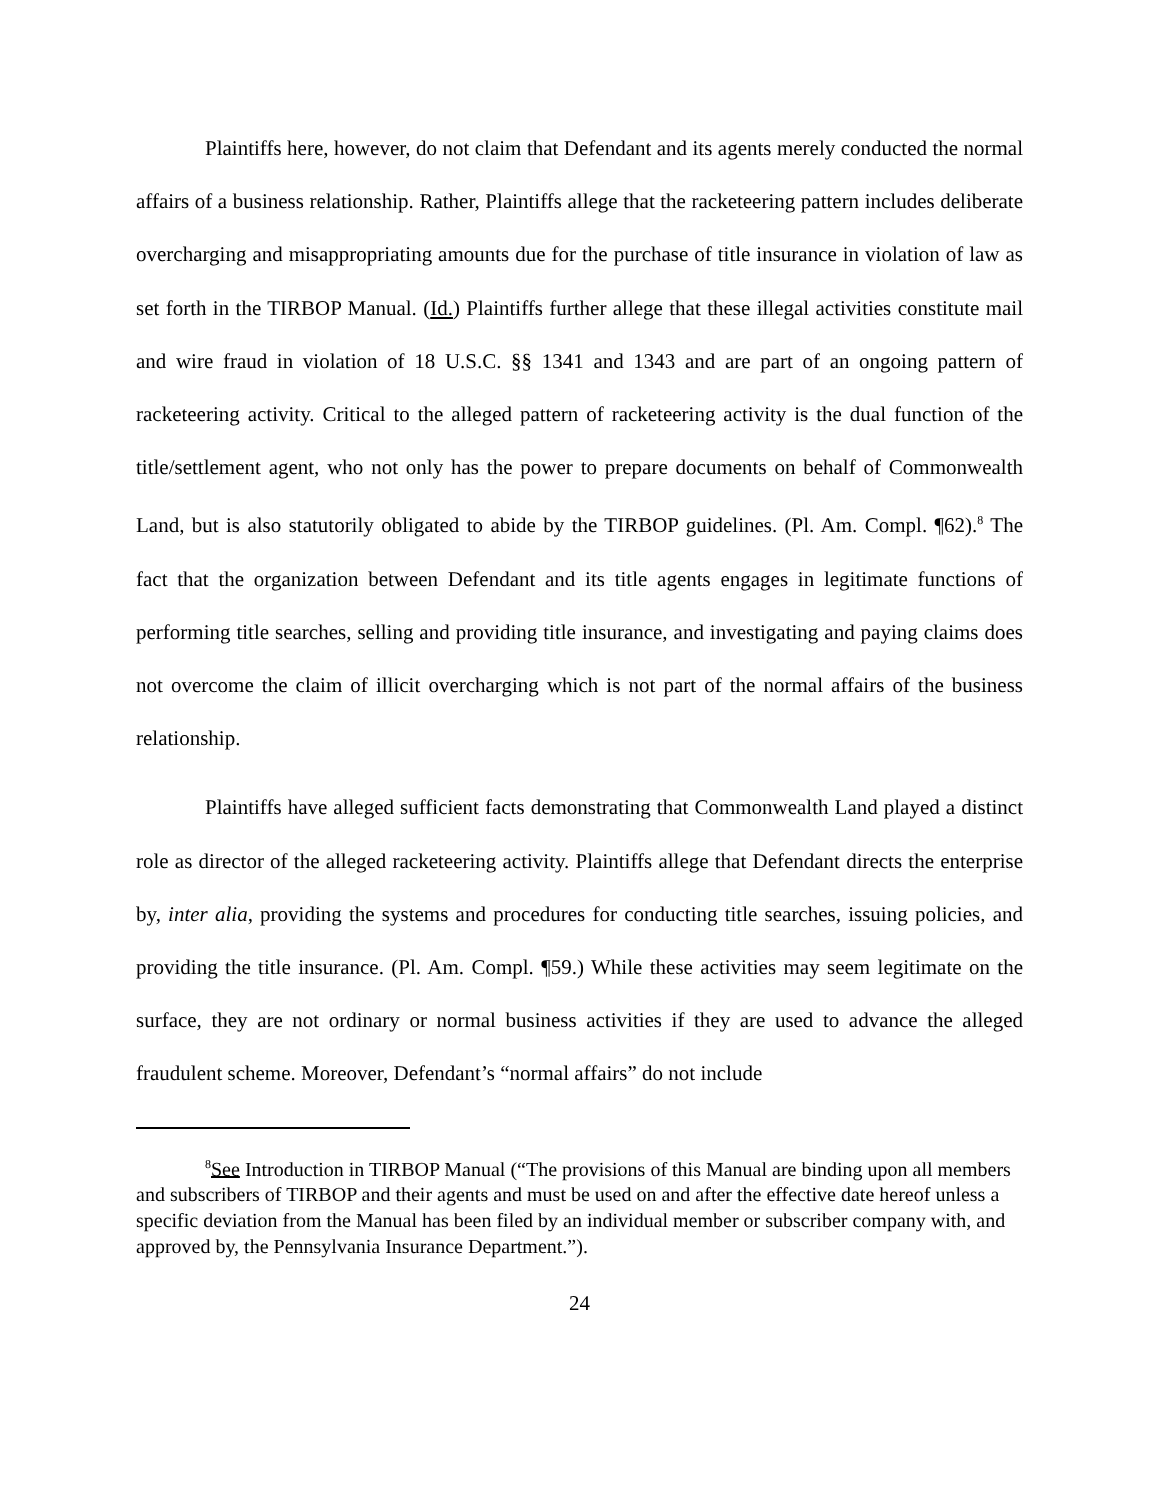Plaintiffs here, however, do not claim that Defendant and its agents merely conducted the normal affairs of a business relationship. Rather, Plaintiffs allege that the racketeering pattern includes deliberate overcharging and misappropriating amounts due for the purchase of title insurance in violation of law as set forth in the TIRBOP Manual. (Id.) Plaintiffs further allege that these illegal activities constitute mail and wire fraud in violation of 18 U.S.C. §§ 1341 and 1343 and are part of an ongoing pattern of racketeering activity. Critical to the alleged pattern of racketeering activity is the dual function of the title/settlement agent, who not only has the power to prepare documents on behalf of Commonwealth Land, but is also statutorily obligated to abide by the TIRBOP guidelines. (Pl. Am. Compl. ¶62).<sup>8</sup> The fact that the organization between Defendant and its title agents engages in legitimate functions of performing title searches, selling and providing title insurance, and investigating and paying claims does not overcome the claim of illicit overcharging which is not part of the normal affairs of the business relationship.
Plaintiffs have alleged sufficient facts demonstrating that Commonwealth Land played a distinct role as director of the alleged racketeering activity. Plaintiffs allege that Defendant directs the enterprise by, inter alia, providing the systems and procedures for conducting title searches, issuing policies, and providing the title insurance. (Pl. Am. Compl. ¶59.) While these activities may seem legitimate on the surface, they are not ordinary or normal business activities if they are used to advance the alleged fraudulent scheme. Moreover, Defendant’s “normal affairs” do not include
<sup>8</sup> See Introduction in TIRBOP Manual (“The provisions of this Manual are binding upon all members and subscribers of TIRBOP and their agents and must be used on and after the effective date hereof unless a specific deviation from the Manual has been filed by an individual member or subscriber company with, and approved by, the Pennsylvania Insurance Department.”).
24